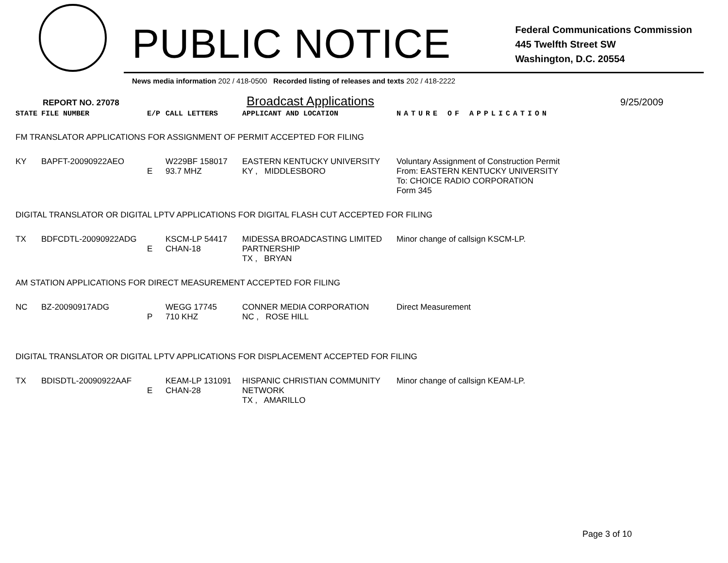PUBLIC NOTICE
Federal Communications Commission
445 Twelfth Street SW
Washington, D.C. 20554
News media information 202 / 418-0500 Recorded listing of releases and texts 202 / 418-2222
REPORT NO. 27078 Broadcast Applications 9/25/2009
| STATE | FILE NUMBER | E/P | CALL LETTERS | APPLICANT AND LOCATION | NATURE OF APPLICATION |
| --- | --- | --- | --- | --- | --- |
| FM TRANSLATOR APPLICATIONS FOR ASSIGNMENT OF PERMIT ACCEPTED FOR FILING | | | | | |
| KY | BAPFT-20090922AEO | E | W229BF 158017 93.7 MHZ | EASTERN KENTUCKY UNIVERSITY KY , MIDDLESBORO | Voluntary Assignment of Construction Permit From: EASTERN KENTUCKY UNIVERSITY To: CHOICE RADIO CORPORATION Form 345 |
| DIGITAL TRANSLATOR OR DIGITAL LPTV APPLICATIONS FOR DIGITAL FLASH CUT ACCEPTED FOR FILING | | | | | |
| TX | BDFCDTL-20090922ADG | E | KSCM-LP 54417 CHAN-18 | MIDESSA BROADCASTING LIMITED PARTNERSHIP TX , BRYAN | Minor change of callsign KSCM-LP. |
| AM STATION APPLICATIONS FOR DIRECT MEASUREMENT ACCEPTED FOR FILING | | | | | |
| NC | BZ-20090917ADG | P | WEGG 17745 710 KHZ | CONNER MEDIA CORPORATION NC , ROSE HILL | Direct Measurement |
| DIGITAL TRANSLATOR OR DIGITAL LPTV APPLICATIONS FOR DISPLACEMENT ACCEPTED FOR FILING | | | | | |
| TX | BDISDTL-20090922AAF | E | KEAM-LP 131091 CHAN-28 | HISPANIC CHRISTIAN COMMUNITY NETWORK TX , AMARILLO | Minor change of callsign KEAM-LP. |
Page 3 of 10